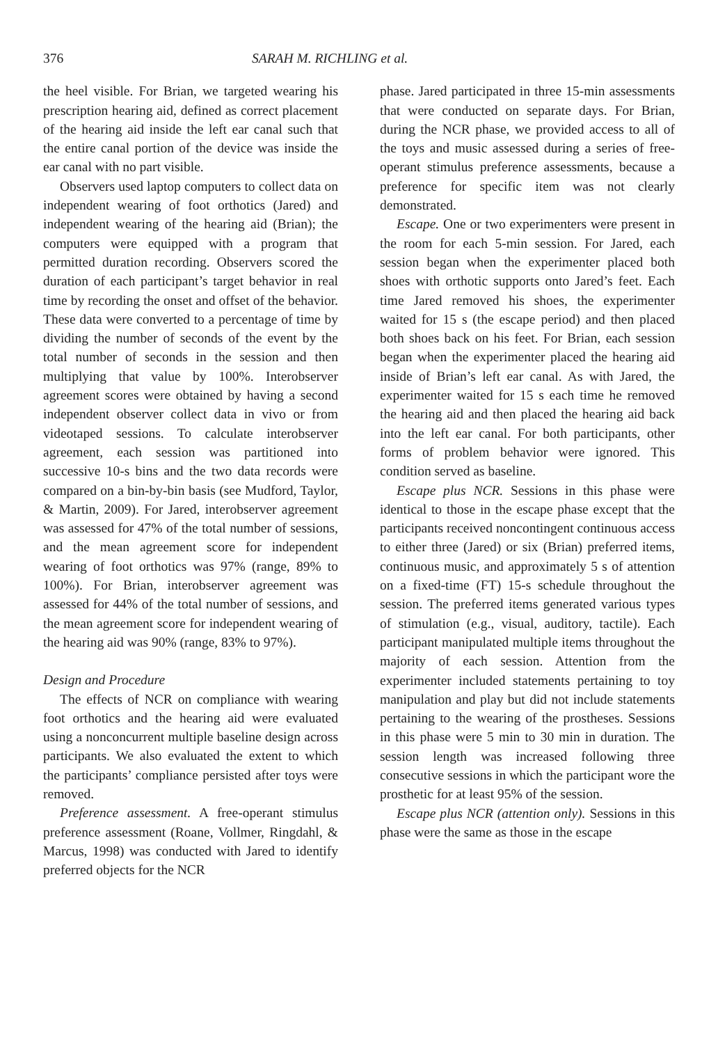376 SARAH M. RICHLING et al.
the heel visible. For Brian, we targeted wearing his prescription hearing aid, defined as correct placement of the hearing aid inside the left ear canal such that the entire canal portion of the device was inside the ear canal with no part visible.
Observers used laptop computers to collect data on independent wearing of foot orthotics (Jared) and independent wearing of the hearing aid (Brian); the computers were equipped with a program that permitted duration recording. Observers scored the duration of each participant’s target behavior in real time by recording the onset and offset of the behavior. These data were converted to a percentage of time by dividing the number of seconds of the event by the total number of seconds in the session and then multiplying that value by 100%. Interobserver agreement scores were obtained by having a second independent observer collect data in vivo or from videotaped sessions. To calculate interobserver agreement, each session was partitioned into successive 10-s bins and the two data records were compared on a bin-by-bin basis (see Mudford, Taylor, & Martin, 2009). For Jared, interobserver agreement was assessed for 47% of the total number of sessions, and the mean agreement score for independent wearing of foot orthotics was 97% (range, 89% to 100%). For Brian, interobserver agreement was assessed for 44% of the total number of sessions, and the mean agreement score for independent wearing of the hearing aid was 90% (range, 83% to 97%).
Design and Procedure
The effects of NCR on compliance with wearing foot orthotics and the hearing aid were evaluated using a nonconcurrent multiple baseline design across participants. We also evaluated the extent to which the participants’ compliance persisted after toys were removed.
Preference assessment. A free-operant stimulus preference assessment (Roane, Vollmer, Ringdahl, & Marcus, 1998) was conducted with Jared to identify preferred objects for the NCR
phase. Jared participated in three 15-min assessments that were conducted on separate days. For Brian, during the NCR phase, we provided access to all of the toys and music assessed during a series of free-operant stimulus preference assessments, because a preference for specific item was not clearly demonstrated.
Escape. One or two experimenters were present in the room for each 5-min session. For Jared, each session began when the experimenter placed both shoes with orthotic supports onto Jared’s feet. Each time Jared removed his shoes, the experimenter waited for 15 s (the escape period) and then placed both shoes back on his feet. For Brian, each session began when the experimenter placed the hearing aid inside of Brian’s left ear canal. As with Jared, the experimenter waited for 15 s each time he removed the hearing aid and then placed the hearing aid back into the left ear canal. For both participants, other forms of problem behavior were ignored. This condition served as baseline.
Escape plus NCR. Sessions in this phase were identical to those in the escape phase except that the participants received noncontingent continuous access to either three (Jared) or six (Brian) preferred items, continuous music, and approximately 5 s of attention on a fixed-time (FT) 15-s schedule throughout the session. The preferred items generated various types of stimulation (e.g., visual, auditory, tactile). Each participant manipulated multiple items throughout the majority of each session. Attention from the experimenter included statements pertaining to toy manipulation and play but did not include statements pertaining to the wearing of the prostheses. Sessions in this phase were 5 min to 30 min in duration. The session length was increased following three consecutive sessions in which the participant wore the prosthetic for at least 95% of the session.
Escape plus NCR (attention only). Sessions in this phase were the same as those in the escape